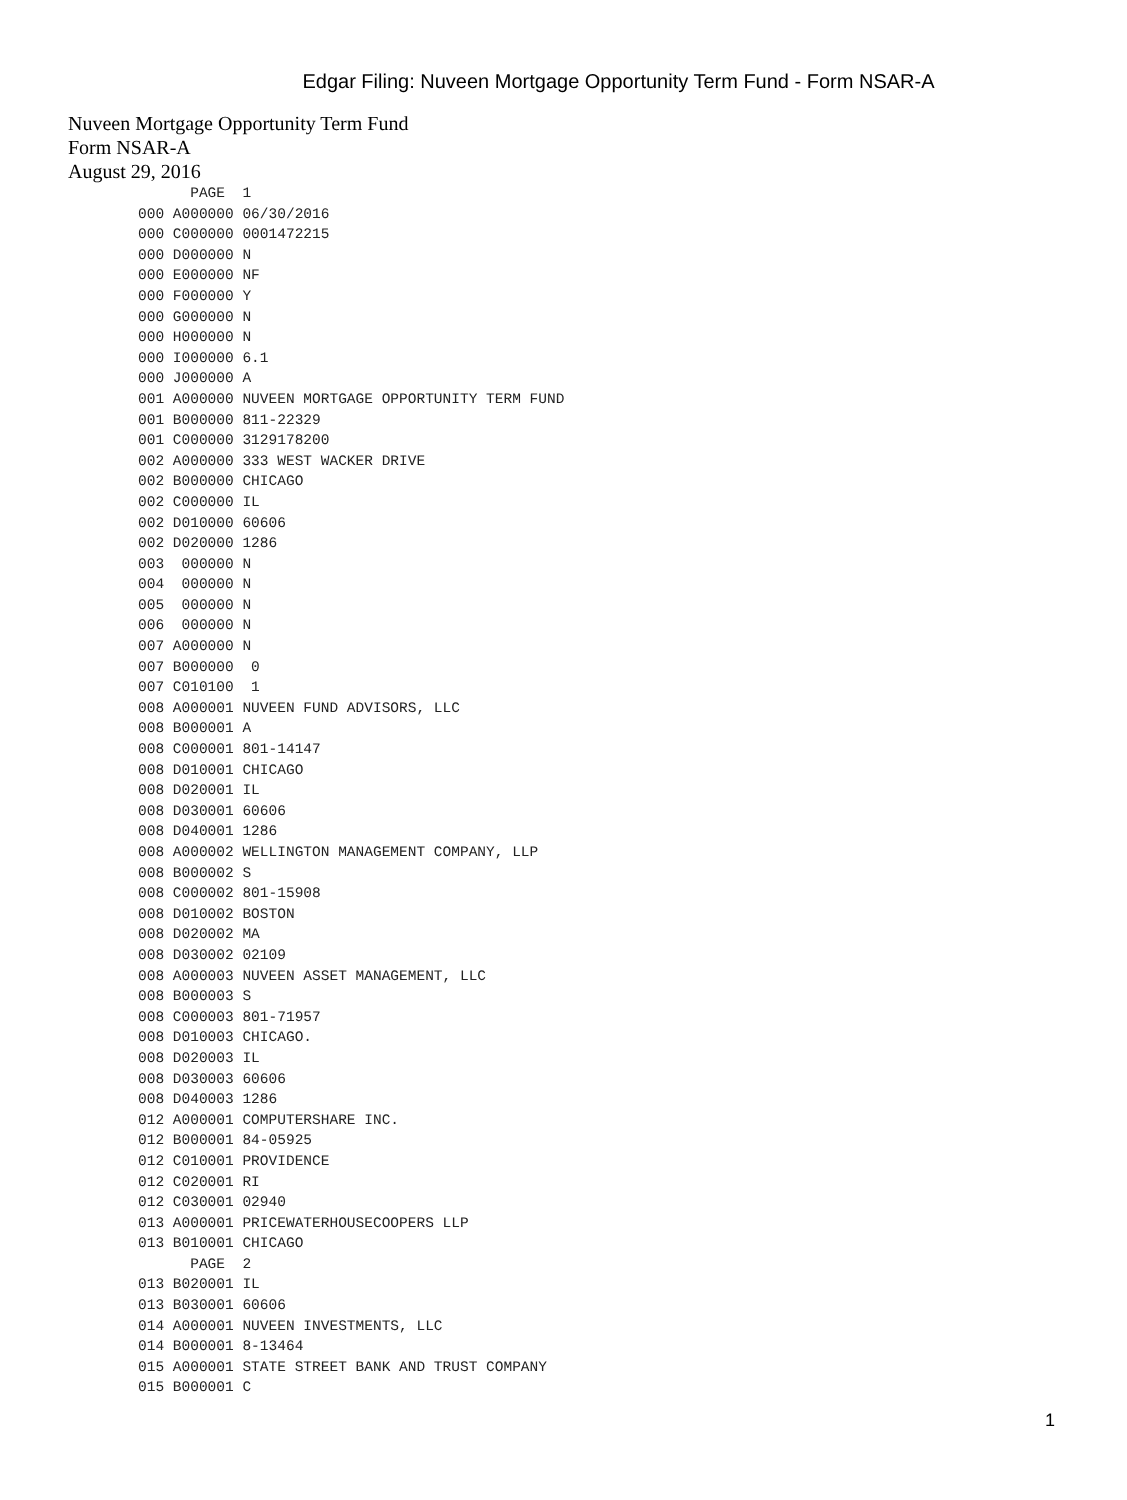Edgar Filing: Nuveen Mortgage Opportunity Term Fund - Form NSAR-A
Nuveen Mortgage Opportunity Term Fund
Form NSAR-A
August 29, 2016
      PAGE  1
000 A000000 06/30/2016
000 C000000 0001472215
000 D000000 N
000 E000000 NF
000 F000000 Y
000 G000000 N
000 H000000 N
000 I000000 6.1
000 J000000 A
001 A000000 NUVEEN MORTGAGE OPPORTUNITY TERM FUND
001 B000000 811-22329
001 C000000 3129178200
002 A000000 333 WEST WACKER DRIVE
002 B000000 CHICAGO
002 C000000 IL
002 D010000 60606
002 D020000 1286
003  000000 N
004  000000 N
005  000000 N
006  000000 N
007 A000000 N
007 B000000  0
007 C010100  1
008 A000001 NUVEEN FUND ADVISORS, LLC
008 B000001 A
008 C000001 801-14147
008 D010001 CHICAGO
008 D020001 IL
008 D030001 60606
008 D040001 1286
008 A000002 WELLINGTON MANAGEMENT COMPANY, LLP
008 B000002 S
008 C000002 801-15908
008 D010002 BOSTON
008 D020002 MA
008 D030002 02109
008 A000003 NUVEEN ASSET MANAGEMENT, LLC
008 B000003 S
008 C000003 801-71957
008 D010003 CHICAGO.
008 D020003 IL
008 D030003 60606
008 D040003 1286
012 A000001 COMPUTERSHARE INC.
012 B000001 84-05925
012 C010001 PROVIDENCE
012 C020001 RI
012 C030001 02940
013 A000001 PRICEWATERHOUSECOOPERS LLP
013 B010001 CHICAGO
      PAGE  2
013 B020001 IL
013 B030001 60606
014 A000001 NUVEEN INVESTMENTS, LLC
014 B000001 8-13464
015 A000001 STATE STREET BANK AND TRUST COMPANY
015 B000001 C
1